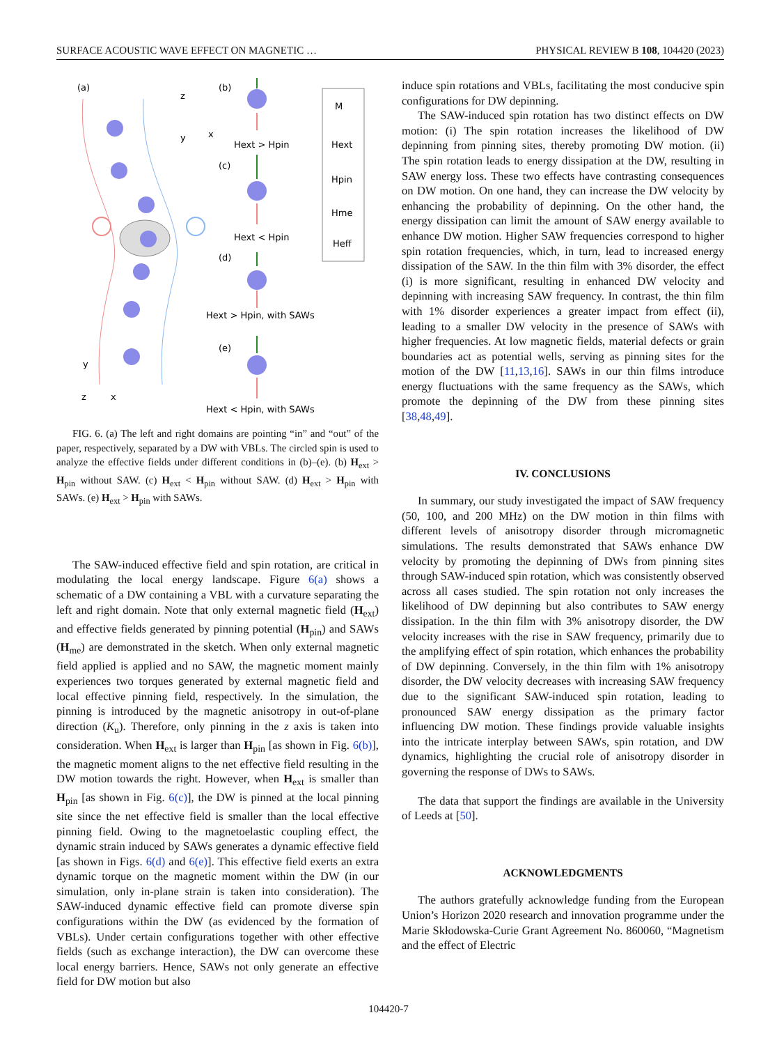SURFACE ACOUSTIC WAVE EFFECT ON MAGNETIC … PHYSICAL REVIEW B 108, 104420 (2023)
(a)
(b)
(c)
(d)
(e)
Hext > Hpin
Hext < Hpin
Hext > Hpin, with SAWs
Hext < Hpin, with SAWs
M
Hext
Hpin
Hme
Heff
z
x
y
y
x
z
FIG. 6. (a) The left and right domains are pointing “in” and “out” of the paper, respectively, separated by a DW with VBLs. The circled spin is used to analyze the effective fields under different conditions in (b)–(e). (b) H<sub>ext</sub> > H<sub>pin</sub> without SAW. (c) H<sub>ext</sub> < H<sub>pin</sub> without SAW. (d) H<sub>ext</sub> > H<sub>pin</sub> with SAWs. (e) H<sub>ext</sub> > H<sub>pin</sub> with SAWs.
The SAW-induced effective field and spin rotation, are critical in modulating the local energy landscape. Figure 6(a) shows a schematic of a DW containing a VBL with a curvature separating the left and right domain. Note that only external magnetic field (H<sub>ext</sub>) and effective fields generated by pinning potential (H<sub>pin</sub>) and SAWs (H<sub>me</sub>) are demonstrated in the sketch. When only external magnetic field applied is applied and no SAW, the magnetic moment mainly experiences two torques generated by external magnetic field and local effective pinning field, respectively. In the simulation, the pinning is introduced by the magnetic anisotropy in out-of-plane direction (K<sub>u</sub>). Therefore, only pinning in the z axis is taken into consideration. When H<sub>ext</sub> is larger than H<sub>pin</sub> [as shown in Fig. 6(b)], the magnetic moment aligns to the net effective field resulting in the DW motion towards the right. However, when H<sub>ext</sub> is smaller than H<sub>pin</sub> [as shown in Fig. 6(c)], the DW is pinned at the local pinning site since the net effective field is smaller than the local effective pinning field. Owing to the magnetoelastic coupling effect, the dynamic strain induced by SAWs generates a dynamic effective field [as shown in Figs. 6(d) and 6(e)]. This effective field exerts an extra dynamic torque on the magnetic moment within the DW (in our simulation, only in-plane strain is taken into consideration). The SAW-induced dynamic effective field can promote diverse spin configurations within the DW (as evidenced by the formation of VBLs). Under certain configurations together with other effective fields (such as exchange interaction), the DW can overcome these local energy barriers. Hence, SAWs not only generate an effective field for DW motion but also
induce spin rotations and VBLs, facilitating the most conducive spin configurations for DW depinning.
The SAW-induced spin rotation has two distinct effects on DW motion: (i) The spin rotation increases the likelihood of DW depinning from pinning sites, thereby promoting DW motion. (ii) The spin rotation leads to energy dissipation at the DW, resulting in SAW energy loss. These two effects have contrasting consequences on DW motion. On one hand, they can increase the DW velocity by enhancing the probability of depinning. On the other hand, the energy dissipation can limit the amount of SAW energy available to enhance DW motion. Higher SAW frequencies correspond to higher spin rotation frequencies, which, in turn, lead to increased energy dissipation of the SAW. In the thin film with 3% disorder, the effect (i) is more significant, resulting in enhanced DW velocity and depinning with increasing SAW frequency. In contrast, the thin film with 1% disorder experiences a greater impact from effect (ii), leading to a smaller DW velocity in the presence of SAWs with higher frequencies. At low magnetic fields, material defects or grain boundaries act as potential wells, serving as pinning sites for the motion of the DW [11,13,16]. SAWs in our thin films introduce energy fluctuations with the same frequency as the SAWs, which promote the depinning of the DW from these pinning sites [38,48,49].
IV. CONCLUSIONS
In summary, our study investigated the impact of SAW frequency (50, 100, and 200 MHz) on the DW motion in thin films with different levels of anisotropy disorder through micromagnetic simulations. The results demonstrated that SAWs enhance DW velocity by promoting the depinning of DWs from pinning sites through SAW-induced spin rotation, which was consistently observed across all cases studied. The spin rotation not only increases the likelihood of DW depinning but also contributes to SAW energy dissipation. In the thin film with 3% anisotropy disorder, the DW velocity increases with the rise in SAW frequency, primarily due to the amplifying effect of spin rotation, which enhances the probability of DW depinning. Conversely, in the thin film with 1% anisotropy disorder, the DW velocity decreases with increasing SAW frequency due to the significant SAW-induced spin rotation, leading to pronounced SAW energy dissipation as the primary factor influencing DW motion. These findings provide valuable insights into the intricate interplay between SAWs, spin rotation, and DW dynamics, highlighting the crucial role of anisotropy disorder in governing the response of DWs to SAWs.
The data that support the findings are available in the University of Leeds at [50].
ACKNOWLEDGMENTS
The authors gratefully acknowledge funding from the European Union’s Horizon 2020 research and innovation programme under the Marie Skłodowska-Curie Grant Agreement No. 860060, “Magnetism and the effect of Electric
104420-7